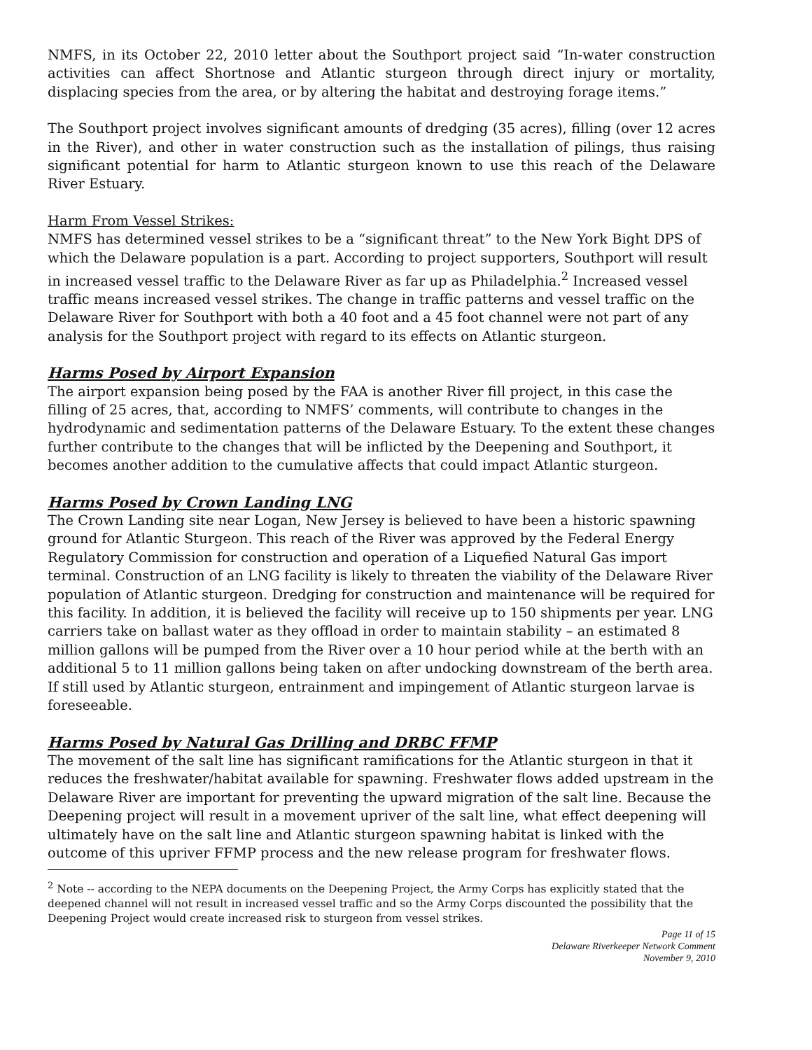NMFS, in its October 22, 2010 letter about the Southport project said “In-water construction activities can affect Shortnose and Atlantic sturgeon through direct injury or mortality, displacing species from the area, or by altering the habitat and destroying forage items.”
The Southport project involves significant amounts of dredging (35 acres), filling (over 12 acres in the River), and other in water construction such as the installation of pilings, thus raising significant potential for harm to Atlantic sturgeon known to use this reach of the Delaware River Estuary.
Harm From Vessel Strikes:
NMFS has determined vessel strikes to be a “significant threat” to the New York Bight DPS of which the Delaware population is a part. According to project supporters, Southport will result in increased vessel traffic to the Delaware River as far up as Philadelphia.<sup>2</sup> Increased vessel traffic means increased vessel strikes. The change in traffic patterns and vessel traffic on the Delaware River for Southport with both a 40 foot and a 45 foot channel were not part of any analysis for the Southport project with regard to its effects on Atlantic sturgeon.
Harms Posed by Airport Expansion
The airport expansion being posed by the FAA is another River fill project, in this case the filling of 25 acres, that, according to NMFS’ comments, will contribute to changes in the hydrodynamic and sedimentation patterns of the Delaware Estuary. To the extent these changes further contribute to the changes that will be inflicted by the Deepening and Southport, it becomes another addition to the cumulative affects that could impact Atlantic sturgeon.
Harms Posed by Crown Landing LNG
The Crown Landing site near Logan, New Jersey is believed to have been a historic spawning ground for Atlantic Sturgeon. This reach of the River was approved by the Federal Energy Regulatory Commission for construction and operation of a Liquefied Natural Gas import terminal. Construction of an LNG facility is likely to threaten the viability of the Delaware River population of Atlantic sturgeon. Dredging for construction and maintenance will be required for this facility. In addition, it is believed the facility will receive up to 150 shipments per year. LNG carriers take on ballast water as they offload in order to maintain stability – an estimated 8 million gallons will be pumped from the River over a 10 hour period while at the berth with an additional 5 to 11 million gallons being taken on after undocking downstream of the berth area. If still used by Atlantic sturgeon, entrainment and impingement of Atlantic sturgeon larvae is foreseeable.
Harms Posed by Natural Gas Drilling and DRBC FFMP
The movement of the salt line has significant ramifications for the Atlantic sturgeon in that it reduces the freshwater/habitat available for spawning. Freshwater flows added upstream in the Delaware River are important for preventing the upward migration of the salt line. Because the Deepening project will result in a movement upriver of the salt line, what effect deepening will ultimately have on the salt line and Atlantic sturgeon spawning habitat is linked with the outcome of this upriver FFMP process and the new release program for freshwater flows.
<sup>2</sup> Note -- according to the NEPA documents on the Deepening Project, the Army Corps has explicitly stated that the deepened channel will not result in increased vessel traffic and so the Army Corps discounted the possibility that the Deepening Project would create increased risk to sturgeon from vessel strikes.
Page 11 of 15
Delaware Riverkeeper Network Comment
November 9, 2010